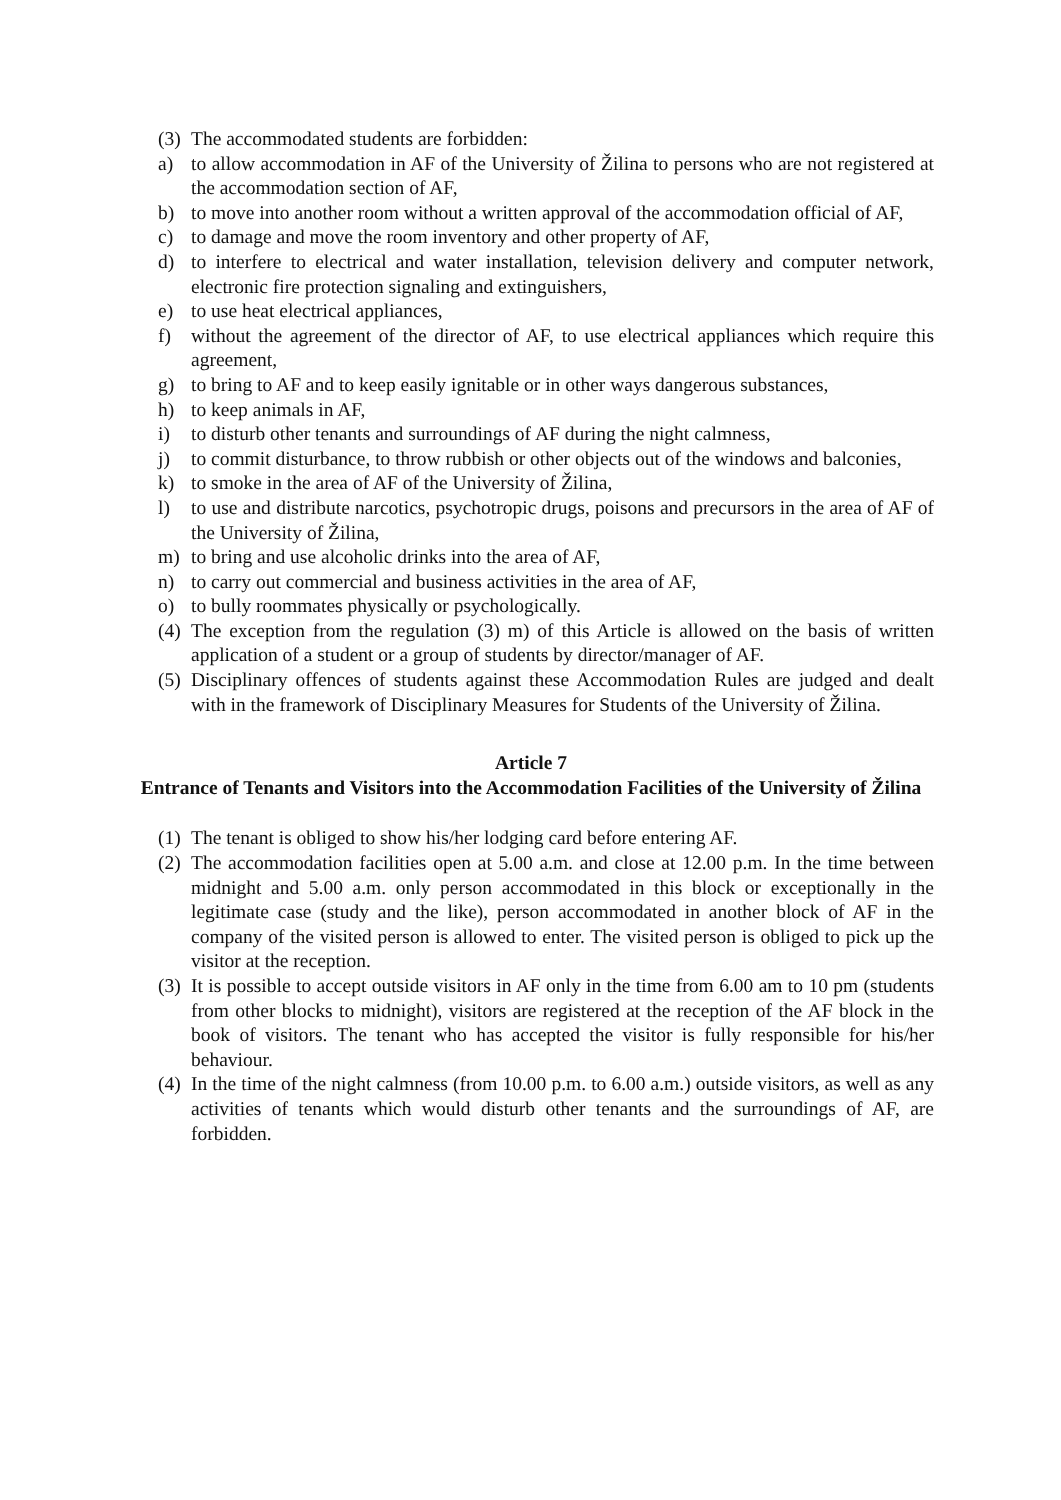(3) The accommodated students are forbidden:
a) to allow accommodation in AF of the University of Žilina to persons who are not registered at the accommodation section of AF,
b) to move into another room without a written approval of the accommodation official of AF,
c) to damage and move the room inventory and other property of AF,
d) to interfere to electrical and water installation, television delivery and computer network, electronic fire protection signaling and extinguishers,
e) to use heat electrical appliances,
f) without the agreement of the director of AF, to use electrical appliances which require this agreement,
g) to bring to AF and to keep easily ignitable or in other ways dangerous substances,
h) to keep animals in AF,
i) to disturb other tenants and surroundings of AF during the night calmness,
j) to commit disturbance, to throw rubbish or other objects out of the windows and balconies,
k) to smoke in the area of AF of the University of Žilina,
l) to use and distribute narcotics, psychotropic drugs, poisons and precursors in the area of AF of the University of Žilina,
m) to bring and use alcoholic drinks into the area of AF,
n) to carry out commercial and business activities in the area of AF,
o) to bully roommates physically or psychologically.
(4) The exception from the regulation (3) m) of this Article is allowed on the basis of written application of a student or a group of students by director/manager of AF.
(5) Disciplinary offences of students against these Accommodation Rules are judged and dealt with in the framework of Disciplinary Measures for Students of the University of Žilina.
Article 7
Entrance of Tenants and Visitors into the Accommodation Facilities of the University of Žilina
(1) The tenant is obliged to show his/her lodging card before entering AF.
(2) The accommodation facilities open at 5.00 a.m. and close at 12.00 p.m. In the time between midnight and 5.00 a.m. only person accommodated in this block or exceptionally in the legitimate case (study and the like), person accommodated in another block of AF in the company of the visited person is allowed to enter. The visited person is obliged to pick up the visitor at the reception.
(3) It is possible to accept outside visitors in AF only in the time from 6.00 am to 10 pm (students from other blocks to midnight), visitors are registered at the reception of the AF block in the book of visitors. The tenant who has accepted the visitor is fully responsible for his/her behaviour.
(4) In the time of the night calmness (from 10.00 p.m. to 6.00 a.m.) outside visitors, as well as any activities of tenants which would disturb other tenants and the surroundings of AF, are forbidden.